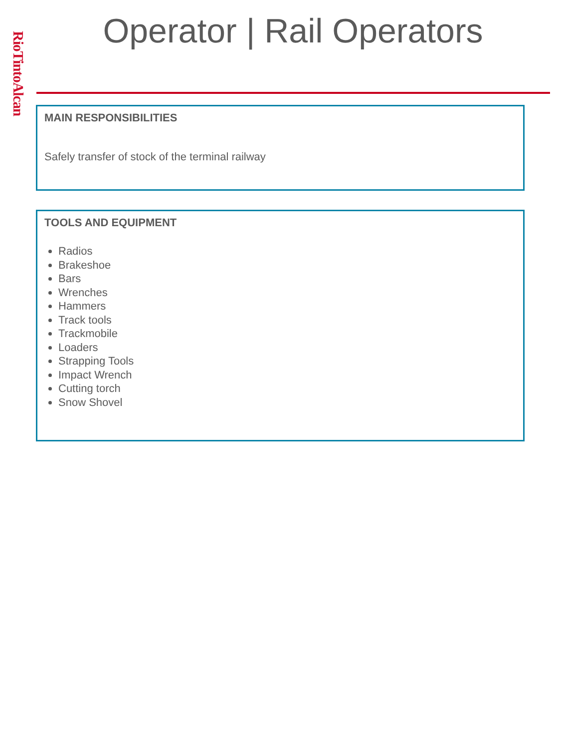RioTintoAlcan
Operator | Rail Operators
MAIN RESPONSIBILITIES
Safely transfer of stock of the terminal railway
TOOLS AND EQUIPMENT
Radios
Brakeshoe
Bars
Wrenches
Hammers
Track tools
Trackmobile
Loaders
Strapping Tools
Impact Wrench
Cutting torch
Snow Shovel